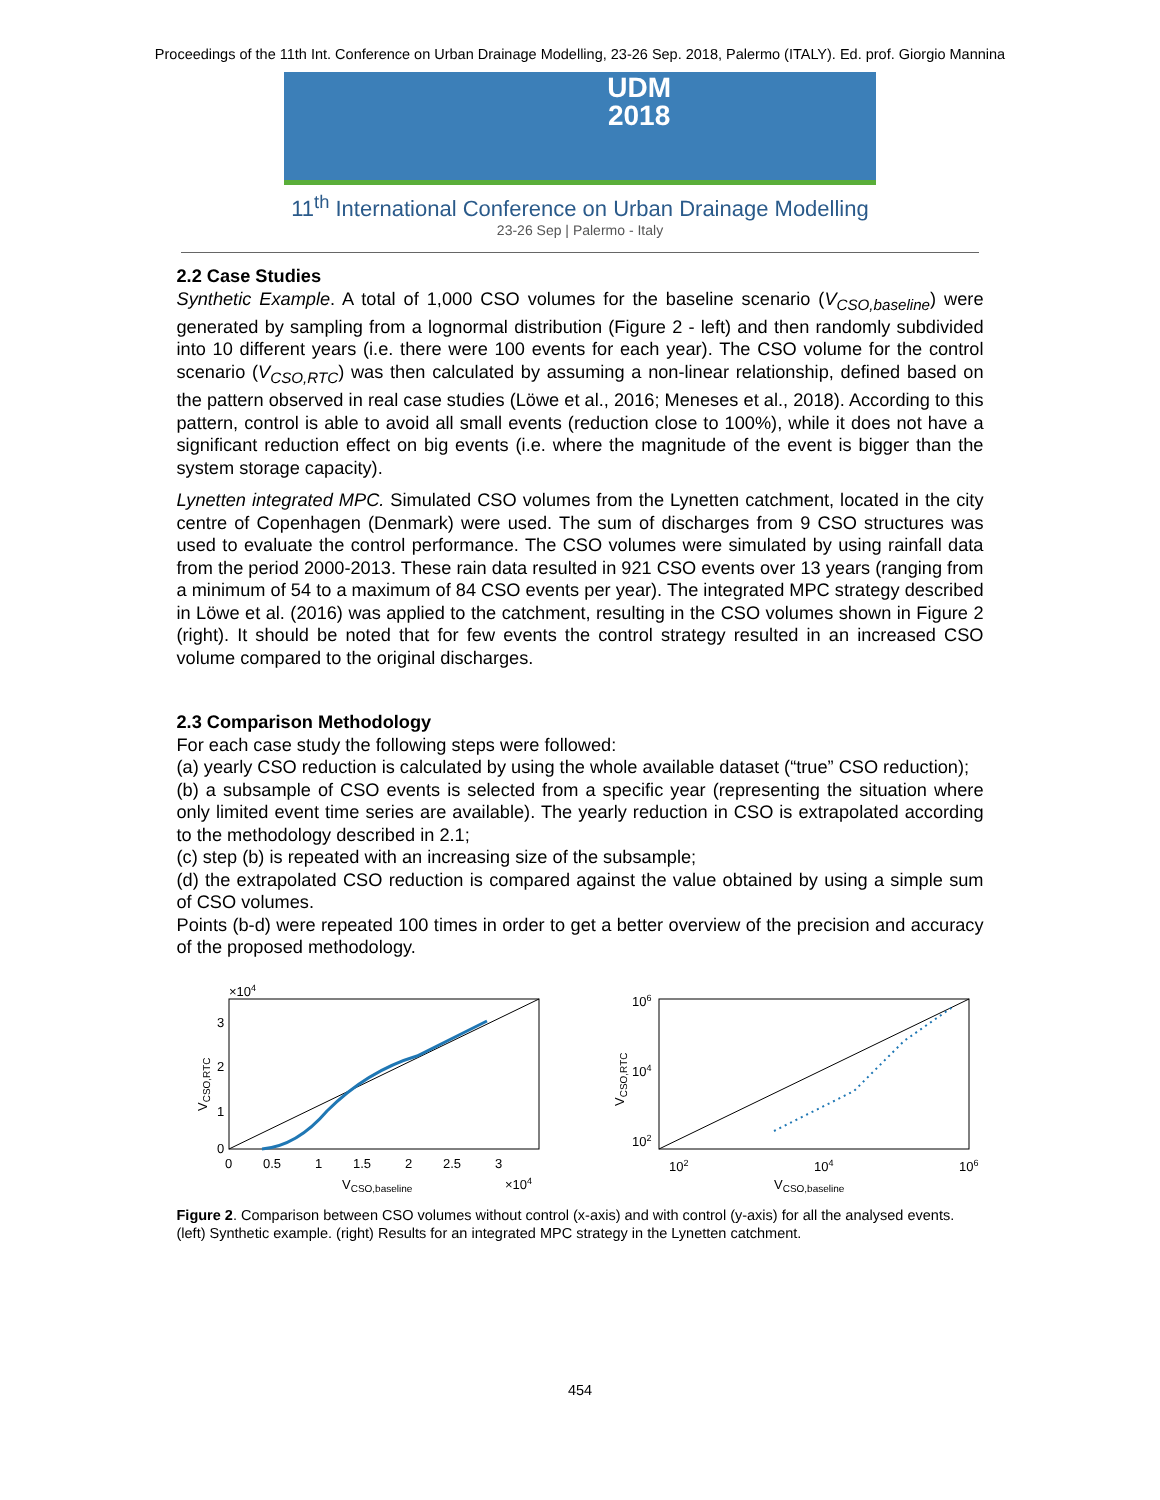Proceedings of the 11th Int. Conference on Urban Drainage Modelling, 23-26 Sep. 2018, Palermo (ITALY). Ed. prof. Giorgio Mannina
UDM
2018
11<sup>th</sup> International Conference on Urban Drainage Modelling
23-26 Sep | Palermo - Italy
2.2 Case Studies
Synthetic Example. A total of 1,000 CSO volumes for the baseline scenario (V<sub>CSO,baseline</sub>) were generated by sampling from a lognormal distribution (Figure 2 - left) and then randomly subdivided into 10 different years (i.e. there were 100 events for each year). The CSO volume for the control scenario (V<sub>CSO,RTC</sub>) was then calculated by assuming a non-linear relationship, defined based on the pattern observed in real case studies (Löwe et al., 2016; Meneses et al., 2018). According to this pattern, control is able to avoid all small events (reduction close to 100%), while it does not have a significant reduction effect on big events (i.e. where the magnitude of the event is bigger than the system storage capacity).
Lynetten integrated MPC. Simulated CSO volumes from the Lynetten catchment, located in the city centre of Copenhagen (Denmark) were used. The sum of discharges from 9 CSO structures was used to evaluate the control performance. The CSO volumes were simulated by using rainfall data from the period 2000-2013. These rain data resulted in 921 CSO events over 13 years (ranging from a minimum of 54 to a maximum of 84 CSO events per year). The integrated MPC strategy described in Löwe et al. (2016) was applied to the catchment, resulting in the CSO volumes shown in Figure 2 (right). It should be noted that for few events the control strategy resulted in an increased CSO volume compared to the original discharges.
2.3 Comparison Methodology
For each case study the following steps were followed:
(a) yearly CSO reduction is calculated by using the whole available dataset (“true” CSO reduction);
(b) a subsample of CSO events is selected from a specific year (representing the situation where only limited event time series are available). The yearly reduction in CSO is extrapolated according to the methodology described in 2.1;
(c) step (b) is repeated with an increasing size of the subsample;
(d) the extrapolated CSO reduction is compared against the value obtained by using a simple sum of CSO volumes.
Points (b-d) were repeated 100 times in order to get a better overview of the precision and accuracy of the proposed methodology.
×104
3
2
1
0
0
0.5
1
1.5
2
2.5
3
VCSO,baseline
×104
VCSO,RTC
106
104
102
102
104
106
VCSO,baseline
VCSO,RTC
Figure 2. Comparison between CSO volumes without control (x-axis) and with control (y-axis) for all the analysed events. (left) Synthetic example. (right) Results for an integrated MPC strategy in the Lynetten catchment.
454